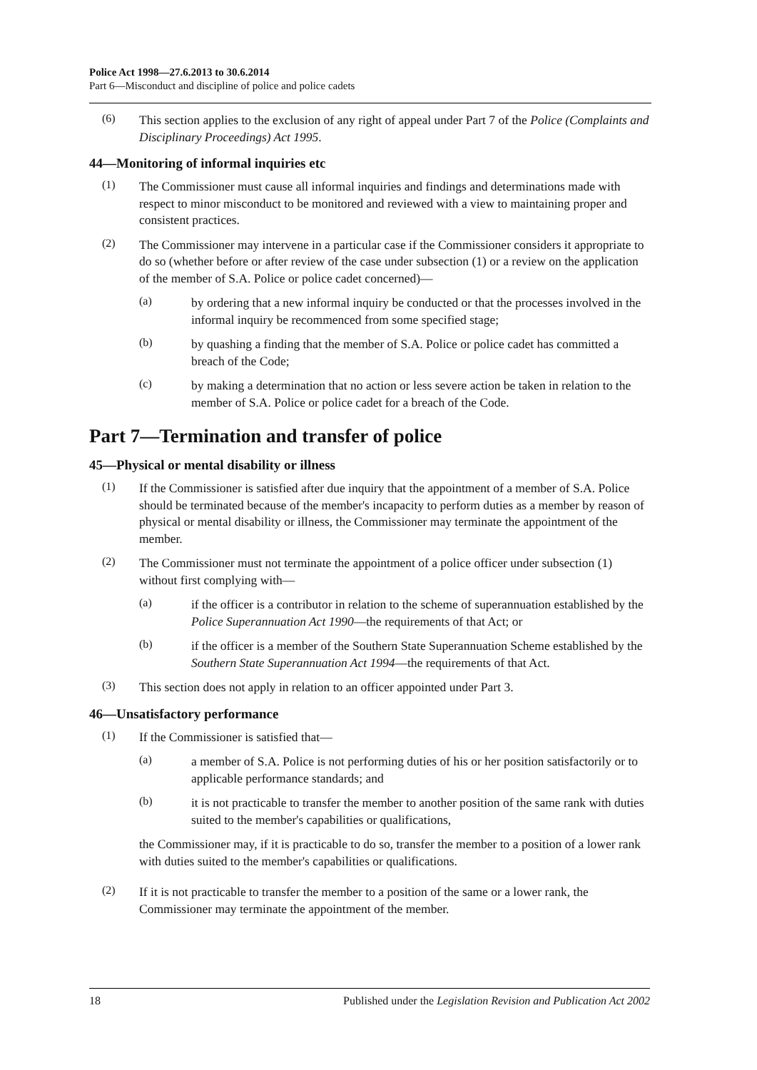Police Act 1998—27.6.2013 to 30.6.2014
Part 6—Misconduct and discipline of police and police cadets
(6)
This section applies to the exclusion of any right of appeal under Part 7 of the Police (Complaints and Disciplinary Proceedings) Act 1995.
44—Monitoring of informal inquiries etc
(1)
The Commissioner must cause all informal inquiries and findings and determinations made with respect to minor misconduct to be monitored and reviewed with a view to maintaining proper and consistent practices.
(2)
The Commissioner may intervene in a particular case if the Commissioner considers it appropriate to do so (whether before or after review of the case under subsection (1) or a review on the application of the member of S.A. Police or police cadet concerned)—
(a)
by ordering that a new informal inquiry be conducted or that the processes involved in the informal inquiry be recommenced from some specified stage;
(b)
by quashing a finding that the member of S.A. Police or police cadet has committed a breach of the Code;
(c)
by making a determination that no action or less severe action be taken in relation to the member of S.A. Police or police cadet for a breach of the Code.
Part 7—Termination and transfer of police
45—Physical or mental disability or illness
(1)
If the Commissioner is satisfied after due inquiry that the appointment of a member of S.A. Police should be terminated because of the member's incapacity to perform duties as a member by reason of physical or mental disability or illness, the Commissioner may terminate the appointment of the member.
(2)
The Commissioner must not terminate the appointment of a police officer under subsection (1) without first complying with—
(a)
if the officer is a contributor in relation to the scheme of superannuation established by the Police Superannuation Act 1990—the requirements of that Act; or
(b)
if the officer is a member of the Southern State Superannuation Scheme established by the Southern State Superannuation Act 1994—the requirements of that Act.
(3)
This section does not apply in relation to an officer appointed under Part 3.
46—Unsatisfactory performance
(1)
If the Commissioner is satisfied that—
(a)
a member of S.A. Police is not performing duties of his or her position satisfactorily or to applicable performance standards; and
(b)
it is not practicable to transfer the member to another position of the same rank with duties suited to the member's capabilities or qualifications,
the Commissioner may, if it is practicable to do so, transfer the member to a position of a lower rank with duties suited to the member's capabilities or qualifications.
(2)
If it is not practicable to transfer the member to a position of the same or a lower rank, the Commissioner may terminate the appointment of the member.
18 Published under the Legislation Revision and Publication Act 2002